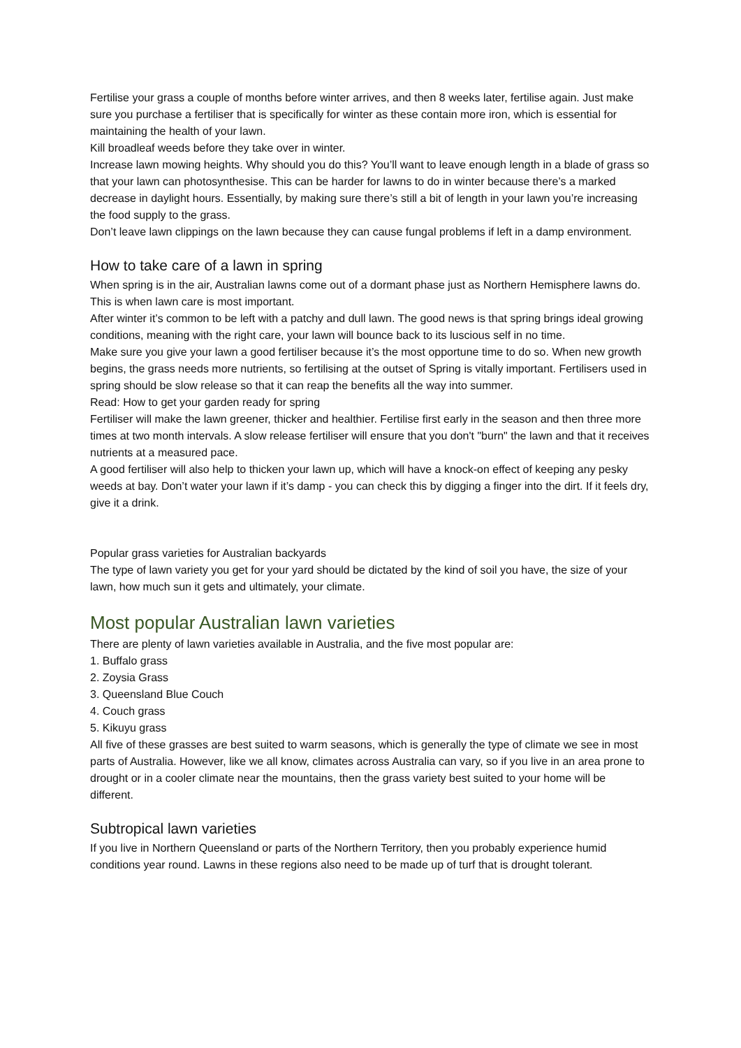Fertilise your grass a couple of months before winter arrives, and then 8 weeks later, fertilise again. Just make sure you purchase a fertiliser that is specifically for winter as these contain more iron, which is essential for maintaining the health of your lawn.
Kill broadleaf weeds before they take over in winter.
Increase lawn mowing heights. Why should you do this? You’ll want to leave enough length in a blade of grass so that your lawn can photosynthesise. This can be harder for lawns to do in winter because there’s a marked decrease in daylight hours. Essentially, by making sure there’s still a bit of length in your lawn you’re increasing the food supply to the grass.
Don’t leave lawn clippings on the lawn because they can cause fungal problems if left in a damp environment.
How to take care of a lawn in spring
When spring is in the air, Australian lawns come out of a dormant phase just as Northern Hemisphere lawns do. This is when lawn care is most important.
After winter it’s common to be left with a patchy and dull lawn. The good news is that spring brings ideal growing conditions, meaning with the right care, your lawn will bounce back to its luscious self in no time.
Make sure you give your lawn a good fertiliser because it’s the most opportune time to do so. When new growth begins, the grass needs more nutrients, so fertilising at the outset of Spring is vitally important. Fertilisers used in spring should be slow release so that it can reap the benefits all the way into summer.
Read: How to get your garden ready for spring
Fertiliser will make the lawn greener, thicker and healthier. Fertilise first early in the season and then three more times at two month intervals. A slow release fertiliser will ensure that you don't "burn" the lawn and that it receives nutrients at a measured pace.
A good fertiliser will also help to thicken your lawn up, which will have a knock-on effect of keeping any pesky weeds at bay. Don’t water your lawn if it’s damp - you can check this by digging a finger into the dirt. If it feels dry, give it a drink.
Popular grass varieties for Australian backyards
The type of lawn variety you get for your yard should be dictated by the kind of soil you have, the size of your lawn, how much sun it gets and ultimately, your climate.
Most popular Australian lawn varieties
There are plenty of lawn varieties available in Australia, and the five most popular are:
1. Buffalo grass
2. Zoysia Grass
3. Queensland Blue Couch
4. Couch grass
5. Kikuyu grass
All five of these grasses are best suited to warm seasons, which is generally the type of climate we see in most parts of Australia. However, like we all know, climates across Australia can vary, so if you live in an area prone to drought or in a cooler climate near the mountains, then the grass variety best suited to your home will be different.
Subtropical lawn varieties
If you live in Northern Queensland or parts of the Northern Territory, then you probably experience humid conditions year round. Lawns in these regions also need to be made up of turf that is drought tolerant.